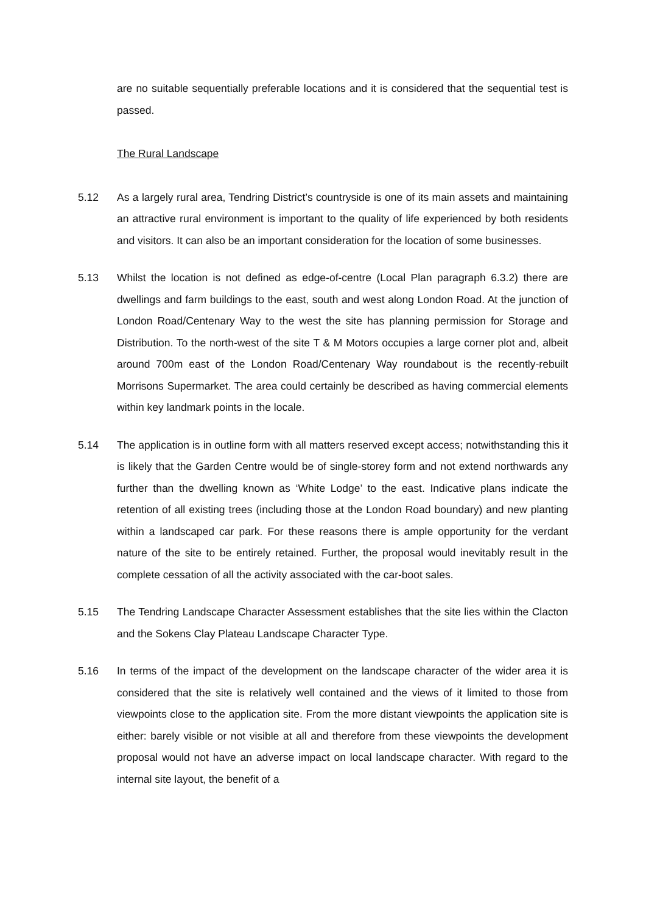are no suitable sequentially preferable locations and it is considered that the sequential test is passed.
The Rural Landscape
5.12 As a largely rural area, Tendring District’s countryside is one of its main assets and maintaining an attractive rural environment is important to the quality of life experienced by both residents and visitors. It can also be an important consideration for the location of some businesses.
5.13 Whilst the location is not defined as edge-of-centre (Local Plan paragraph 6.3.2) there are dwellings and farm buildings to the east, south and west along London Road. At the junction of London Road/Centenary Way to the west the site has planning permission for Storage and Distribution. To the north-west of the site T & M Motors occupies a large corner plot and, albeit around 700m east of the London Road/Centenary Way roundabout is the recently-rebuilt Morrisons Supermarket. The area could certainly be described as having commercial elements within key landmark points in the locale.
5.14 The application is in outline form with all matters reserved except access; notwithstanding this it is likely that the Garden Centre would be of single-storey form and not extend northwards any further than the dwelling known as ‘White Lodge’ to the east. Indicative plans indicate the retention of all existing trees (including those at the London Road boundary) and new planting within a landscaped car park. For these reasons there is ample opportunity for the verdant nature of the site to be entirely retained. Further, the proposal would inevitably result in the complete cessation of all the activity associated with the car-boot sales.
5.15 The Tendring Landscape Character Assessment establishes that the site lies within the Clacton and the Sokens Clay Plateau Landscape Character Type.
5.16 In terms of the impact of the development on the landscape character of the wider area it is considered that the site is relatively well contained and the views of it limited to those from viewpoints close to the application site. From the more distant viewpoints the application site is either: barely visible or not visible at all and therefore from these viewpoints the development proposal would not have an adverse impact on local landscape character. With regard to the internal site layout, the benefit of a